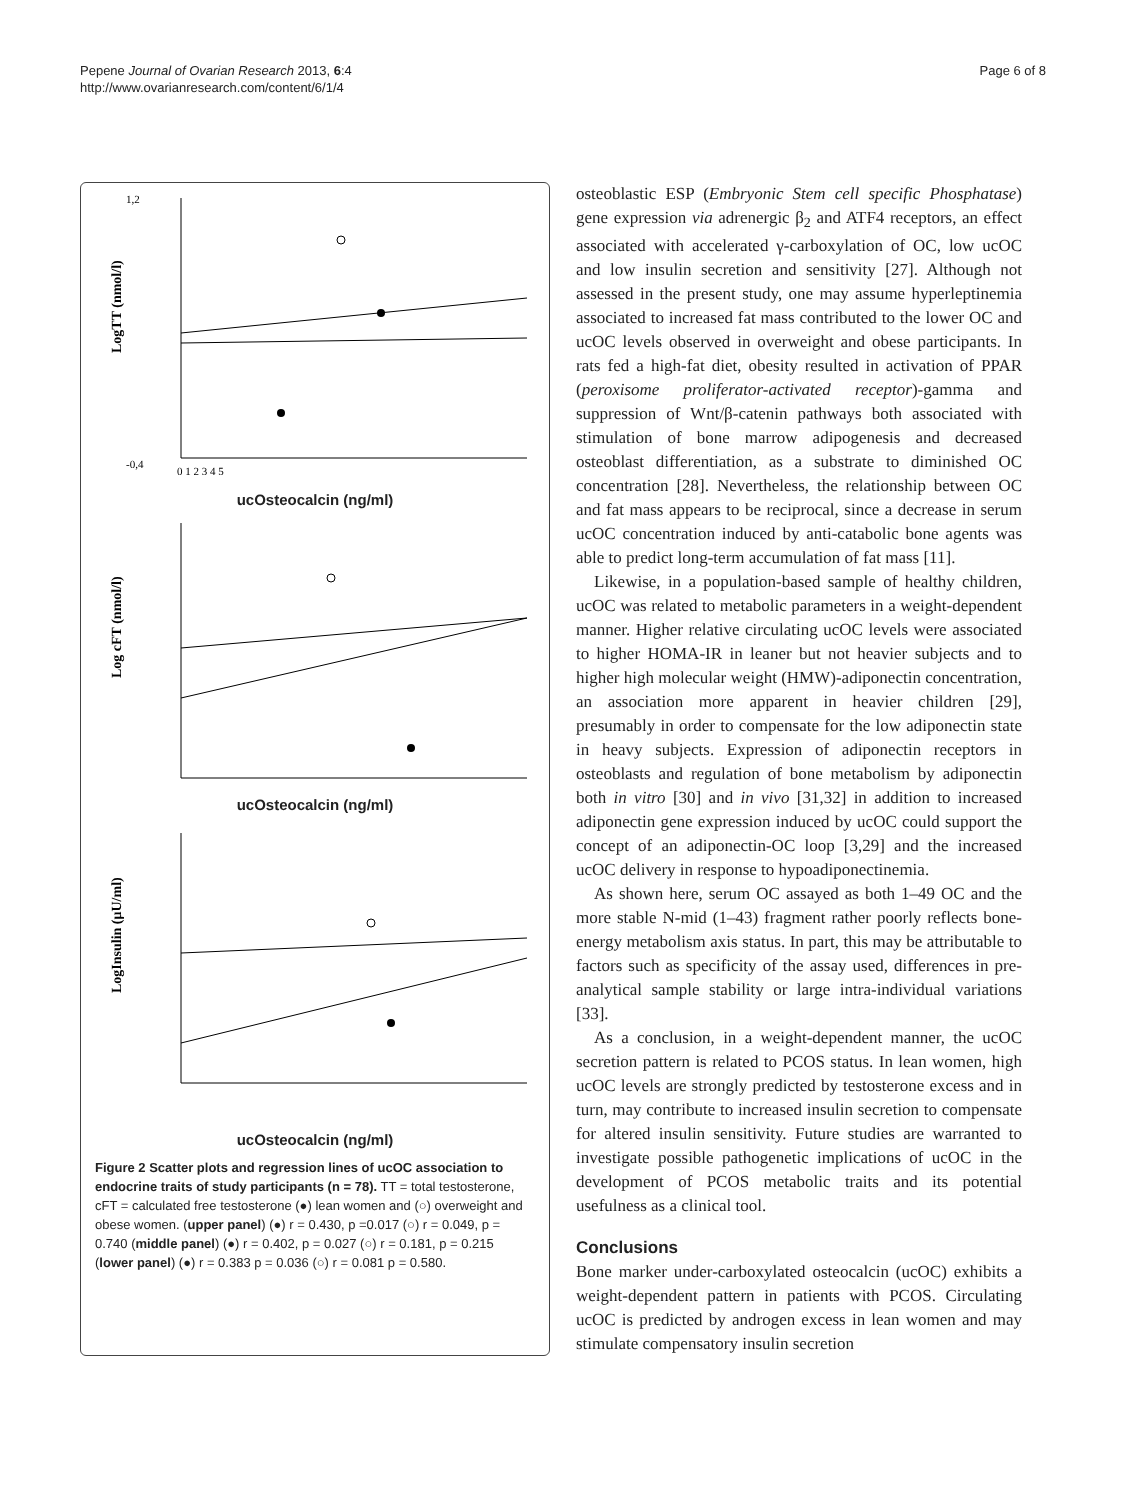Pepene Journal of Ovarian Research 2013, 6:4
http://www.ovarianresearch.com/content/6/1/4
Page 6 of 8
1,2
-0,4
LogTT (nmol/l)
0 1 2 3 4 5
ucOsteocalcin (ng/ml)
Log cFT (nmol/l)
ucOsteocalcin (ng/ml)
LogInsulin (μU/ml)
ucOsteocalcin (ng/ml)
Figure 2 Scatter plots and regression lines of ucOC association to endocrine traits of study participants (n = 78). TT = total testosterone, cFT = calculated free testosterone (●) lean women and (○) overweight and obese women. (upper panel) (●) r = 0.430, p =0.017 (○) r = 0.049, p = 0.740 (middle panel) (●) r = 0.402, p = 0.027 (○) r = 0.181, p = 0.215 (lower panel) (●) r = 0.383 p = 0.036 (○) r = 0.081 p = 0.580.
osteoblastic ESP (Embryonic Stem cell specific Phosphatase) gene expression via adrenergic β<sub>2</sub> and ATF4 receptors, an effect associated with accelerated γ-carboxylation of OC, low ucOC and low insulin secretion and sensitivity [27]. Although not assessed in the present study, one may assume hyperleptinemia associated to increased fat mass contributed to the lower OC and ucOC levels observed in overweight and obese participants. In rats fed a high-fat diet, obesity resulted in activation of PPAR (peroxisome proliferator-activated receptor)-gamma and suppression of Wnt/β-catenin pathways both associated with stimulation of bone marrow adipogenesis and decreased osteoblast differentiation, as a substrate to diminished OC concentration [28]. Nevertheless, the relationship between OC and fat mass appears to be reciprocal, since a decrease in serum ucOC concentration induced by anti-catabolic bone agents was able to predict long-term accumulation of fat mass [11].
Likewise, in a population-based sample of healthy children, ucOC was related to metabolic parameters in a weight-dependent manner. Higher relative circulating ucOC levels were associated to higher HOMA-IR in leaner but not heavier subjects and to higher high molecular weight (HMW)-adiponectin concentration, an association more apparent in heavier children [29], presumably in order to compensate for the low adiponectin state in heavy subjects. Expression of adiponectin receptors in osteoblasts and regulation of bone metabolism by adiponectin both in vitro [30] and in vivo [31,32] in addition to increased adiponectin gene expression induced by ucOC could support the concept of an adiponectin-OC loop [3,29] and the increased ucOC delivery in response to hypoadiponectinemia.
As shown here, serum OC assayed as both 1–49 OC and the more stable N-mid (1–43) fragment rather poorly reflects bone-energy metabolism axis status. In part, this may be attributable to factors such as specificity of the assay used, differences in pre-analytical sample stability or large intra-individual variations [33].
As a conclusion, in a weight-dependent manner, the ucOC secretion pattern is related to PCOS status. In lean women, high ucOC levels are strongly predicted by testosterone excess and in turn, may contribute to increased insulin secretion to compensate for altered insulin sensitivity. Future studies are warranted to investigate possible pathogenetic implications of ucOC in the development of PCOS metabolic traits and its potential usefulness as a clinical tool.
Conclusions
Bone marker under-carboxylated osteocalcin (ucOC) exhibits a weight-dependent pattern in patients with PCOS. Circulating ucOC is predicted by androgen excess in lean women and may stimulate compensatory insulin secretion